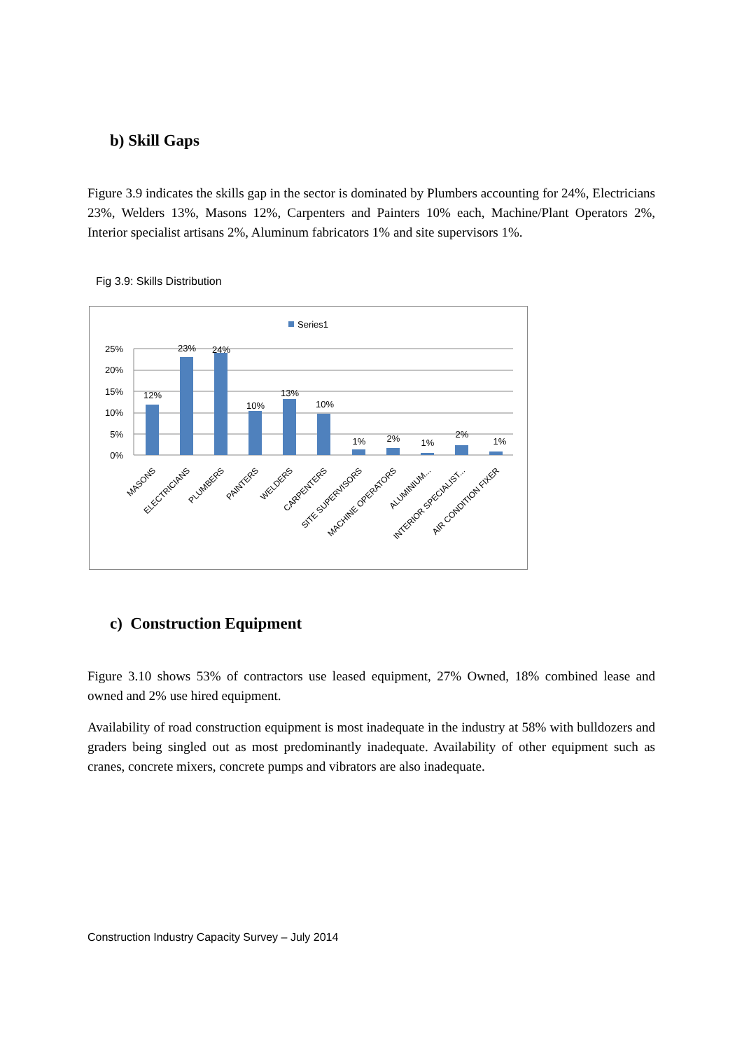b) Skill Gaps
Figure 3.9 indicates the skills gap in the sector is dominated by Plumbers accounting for 24%, Electricians 23%, Welders 13%, Masons 12%, Carpenters and Painters 10% each, Machine/Plant Operators 2%, Interior specialist artisans 2%, Aluminum fabricators 1% and site supervisors 1%.
Fig 3.9: Skills Distribution
Series1
25%
20%
15%
10%
5%
0%
12%
23%
24%
10%
13%
10%
1%
2%
1%
2%
1%
MASONS
ELECTRICIANS
PLUMBERS
PAINTERS
WELDERS
CARPENTERS
SITE SUPERVISORS
MACHINE OPERATORS
ALUMINIUM...
INTERIOR SPECIALIST...
AIR CONDITION FIXER
c) Construction Equipment
Figure 3.10 shows 53% of contractors use leased equipment, 27% Owned, 18% combined lease and owned and 2% use hired equipment.
Availability of road construction equipment is most inadequate in the industry at 58% with bulldozers and graders being singled out as most predominantly inadequate. Availability of other equipment such as cranes, concrete mixers, concrete pumps and vibrators are also inadequate.
Construction Industry Capacity Survey – July 2014